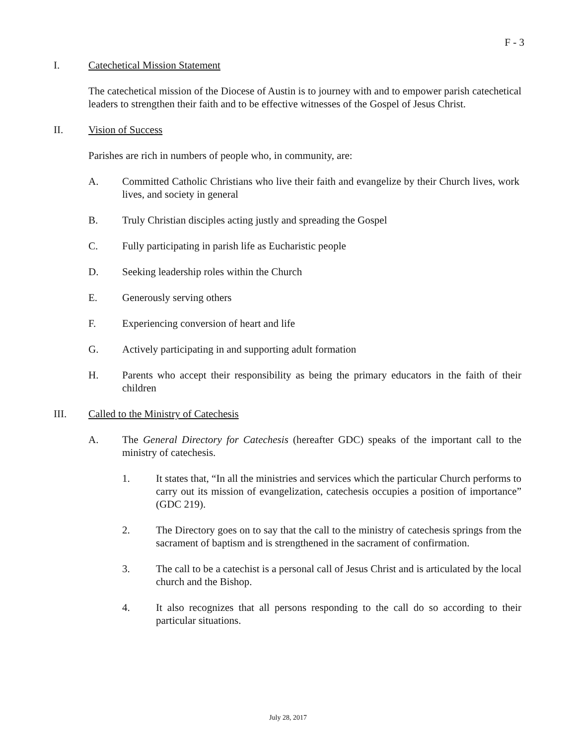F - 3
I. Catechetical Mission Statement
The catechetical mission of the Diocese of Austin is to journey with and to empower parish catechetical leaders to strengthen their faith and to be effective witnesses of the Gospel of Jesus Christ.
II. Vision of Success
Parishes are rich in numbers of people who, in community, are:
A. Committed Catholic Christians who live their faith and evangelize by their Church lives, work lives, and society in general
B. Truly Christian disciples acting justly and spreading the Gospel
C. Fully participating in parish life as Eucharistic people
D. Seeking leadership roles within the Church
E. Generously serving others
F. Experiencing conversion of heart and life
G. Actively participating in and supporting adult formation
H. Parents who accept their responsibility as being the primary educators in the faith of their children
III. Called to the Ministry of Catechesis
A. The General Directory for Catechesis (hereafter GDC) speaks of the important call to the ministry of catechesis.
1. It states that, “In all the ministries and services which the particular Church performs to carry out its mission of evangelization, catechesis occupies a position of importance” (GDC 219).
2. The Directory goes on to say that the call to the ministry of catechesis springs from the sacrament of baptism and is strengthened in the sacrament of confirmation.
3. The call to be a catechist is a personal call of Jesus Christ and is articulated by the local church and the Bishop.
4. It also recognizes that all persons responding to the call do so according to their particular situations.
July 28, 2017